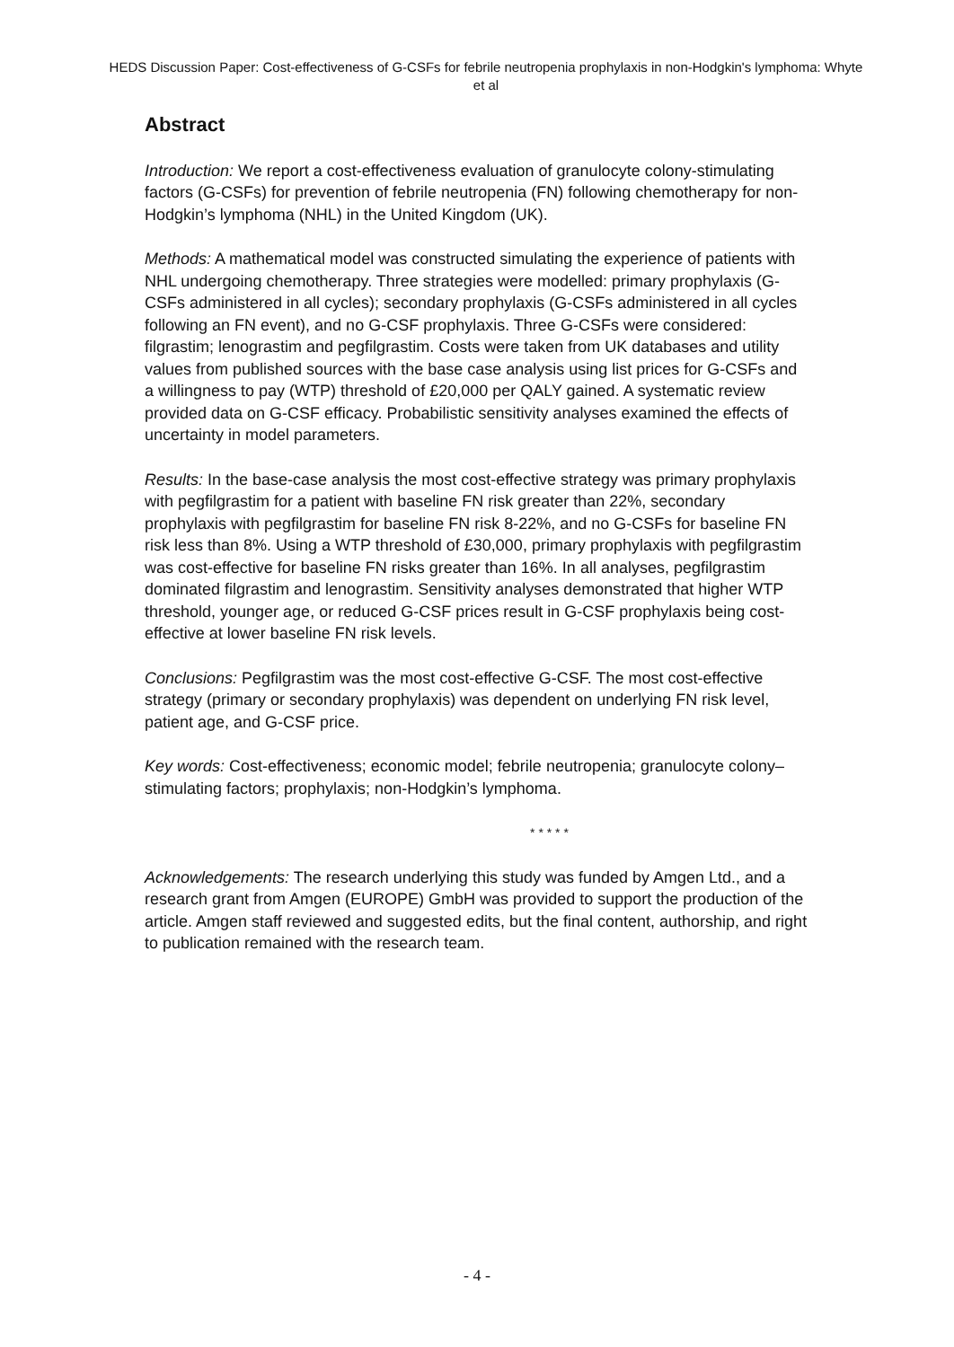HEDS Discussion Paper: Cost-effectiveness of G-CSFs for febrile neutropenia prophylaxis in non-Hodgkin's lymphoma: Whyte et al
Abstract
Introduction: We report a cost-effectiveness evaluation of granulocyte colony-stimulating factors (G-CSFs) for prevention of febrile neutropenia (FN) following chemotherapy for non-Hodgkin’s lymphoma (NHL) in the United Kingdom (UK).
Methods: A mathematical model was constructed simulating the experience of patients with NHL undergoing chemotherapy. Three strategies were modelled: primary prophylaxis (G-CSFs administered in all cycles); secondary prophylaxis (G-CSFs administered in all cycles following an FN event), and no G-CSF prophylaxis. Three G-CSFs were considered: filgrastim; lenograstim and pegfilgrastim. Costs were taken from UK databases and utility values from published sources with the base case analysis using list prices for G-CSFs and a willingness to pay (WTP) threshold of £20,000 per QALY gained. A systematic review provided data on G-CSF efficacy. Probabilistic sensitivity analyses examined the effects of uncertainty in model parameters.
Results: In the base-case analysis the most cost-effective strategy was primary prophylaxis with pegfilgrastim for a patient with baseline FN risk greater than 22%, secondary prophylaxis with pegfilgrastim for baseline FN risk 8-22%, and no G-CSFs for baseline FN risk less than 8%. Using a WTP threshold of £30,000, primary prophylaxis with pegfilgrastim was cost-effective for baseline FN risks greater than 16%. In all analyses, pegfilgrastim dominated filgrastim and lenograstim. Sensitivity analyses demonstrated that higher WTP threshold, younger age, or reduced G-CSF prices result in G-CSF prophylaxis being cost-effective at lower baseline FN risk levels.
Conclusions: Pegfilgrastim was the most cost-effective G-CSF. The most cost-effective strategy (primary or secondary prophylaxis) was dependent on underlying FN risk level, patient age, and G-CSF price.
Key words: Cost-effectiveness; economic model; febrile neutropenia; granulocyte colony–stimulating factors; prophylaxis; non-Hodgkin’s lymphoma.
* * * * *
Acknowledgements: The research underlying this study was funded by Amgen Ltd., and a research grant from Amgen (EUROPE) GmbH was provided to support the production of the article. Amgen staff reviewed and suggested edits, but the final content, authorship, and right to publication remained with the research team.
- 4 -